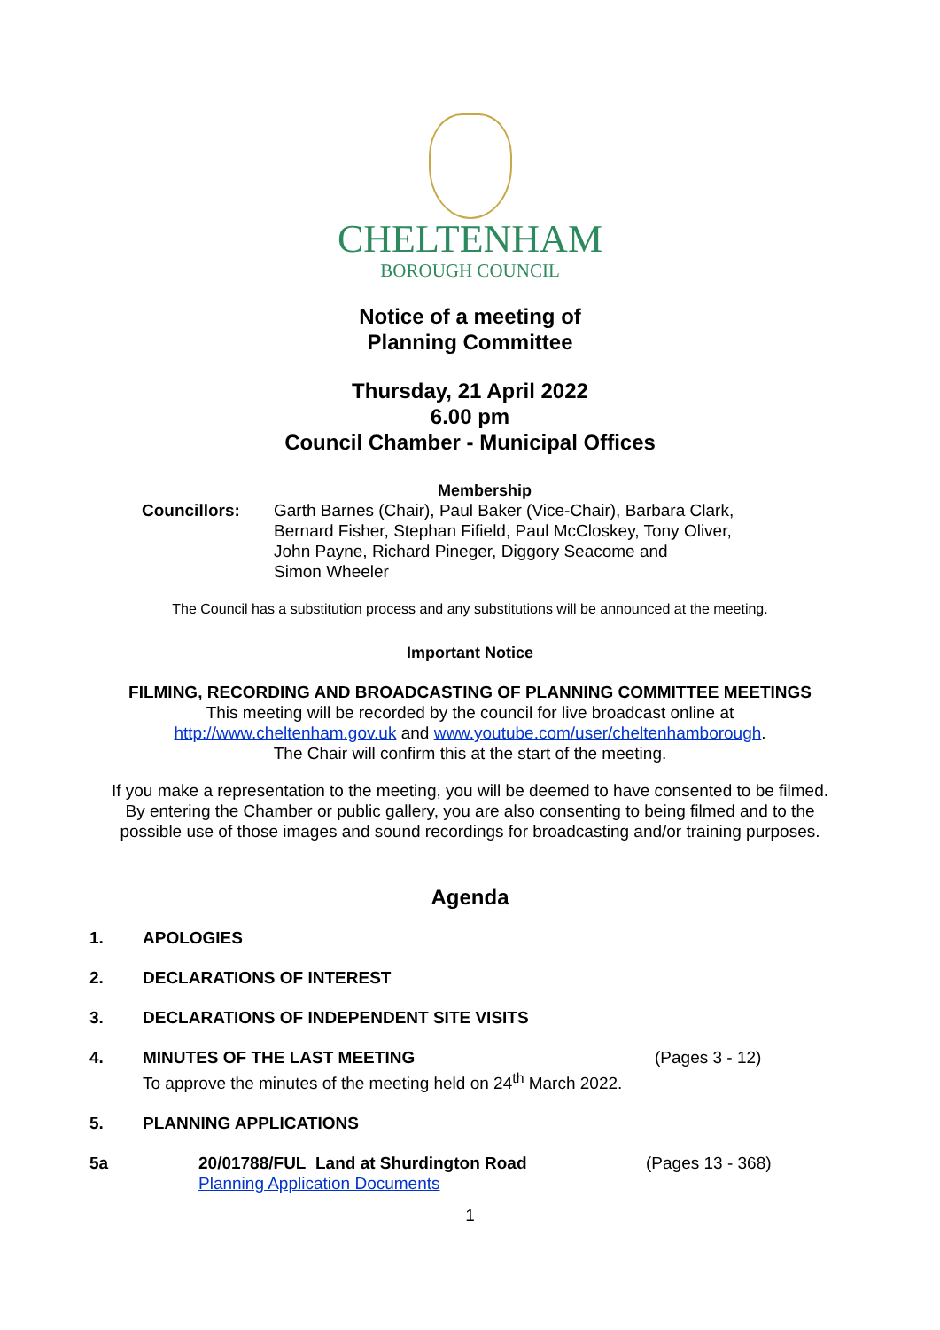CHELTENHAM
BOROUGH COUNCIL
Notice of a meeting of
Planning Committee
Thursday, 21 April 2022
6.00 pm
Council Chamber - Municipal Offices
Membership
Councillors: Garth Barnes (Chair), Paul Baker (Vice-Chair), Barbara Clark,
Bernard Fisher, Stephan Fifield, Paul McCloskey, Tony Oliver,
John Payne, Richard Pineger, Diggory Seacome and
Simon Wheeler
The Council has a substitution process and any substitutions will be announced at the meeting.
Important Notice
FILMING, RECORDING AND BROADCASTING OF PLANNING COMMITTEE MEETINGS
This meeting will be recorded by the council for live broadcast online at
http://www.cheltenham.gov.uk and www.youtube.com/user/cheltenhamborough.
The Chair will confirm this at the start of the meeting.
If you make a representation to the meeting, you will be deemed to have consented to be filmed.
By entering the Chamber or public gallery, you are also consenting to being filmed and to the
possible use of those images and sound recordings for broadcasting and/or training purposes.
Agenda
1. APOLOGIES
2. DECLARATIONS OF INTEREST
3. DECLARATIONS OF INDEPENDENT SITE VISITS
4. MINUTES OF THE LAST MEETING
To approve the minutes of the meeting held on 24<sup>th</sup> March 2022.
(Pages 3 - 12)
5. PLANNING APPLICATIONS
5a 20/01788/FUL Land at Shurdington Road
Planning Application Documents
(Pages 13 - 368)
1